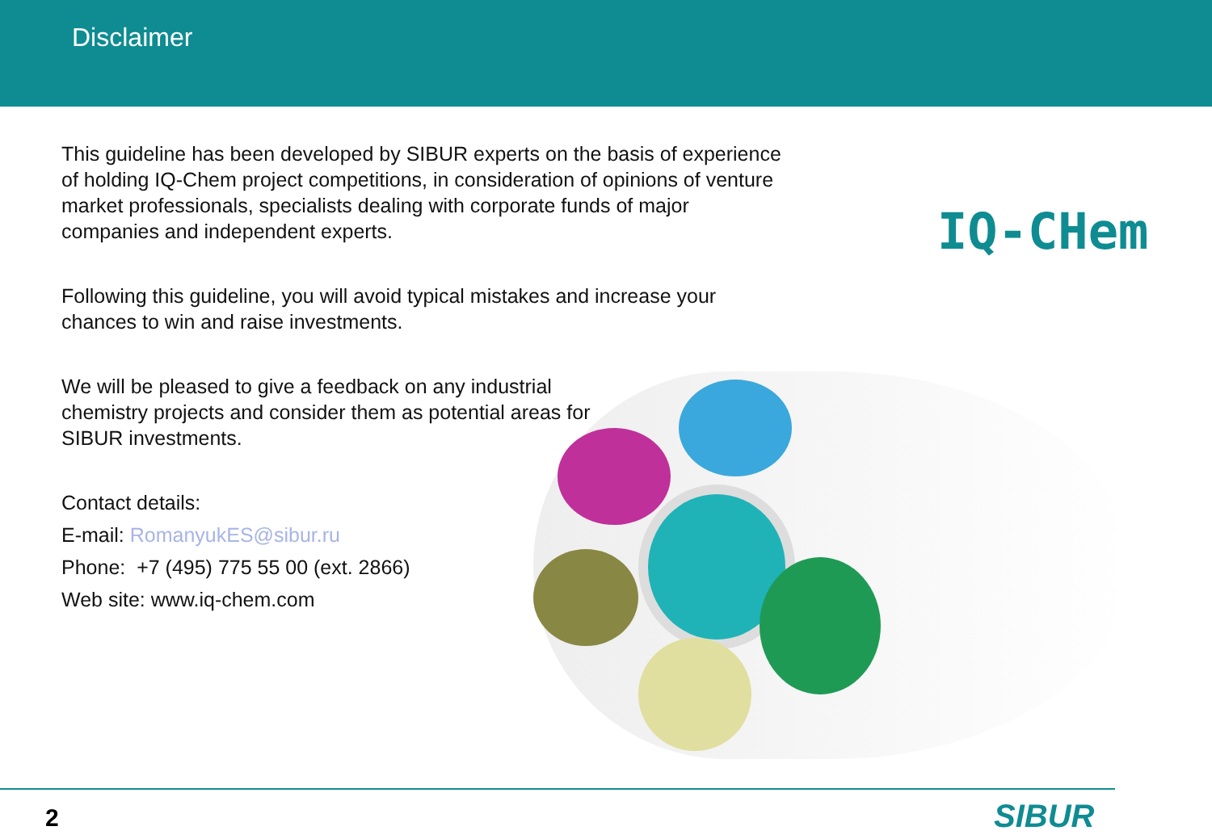Disclaimer
This guideline has been developed by SIBUR experts on the basis of experience of holding IQ-Chem project competitions, in consideration of opinions of venture market professionals, specialists dealing with corporate funds of major companies and independent experts.
Following this guideline, you will avoid typical mistakes and increase your chances to win and raise investments.
We will be pleased to give a feedback on any industrial chemistry projects and consider them as potential areas for SIBUR investments.
Contact details:
E-mail: RomanyukES@sibur.ru
Phone: +7 (495) 775 55 00 (ext. 2866)
Web site: www.iq-chem.com
IQ-CHem
2 SIBUR